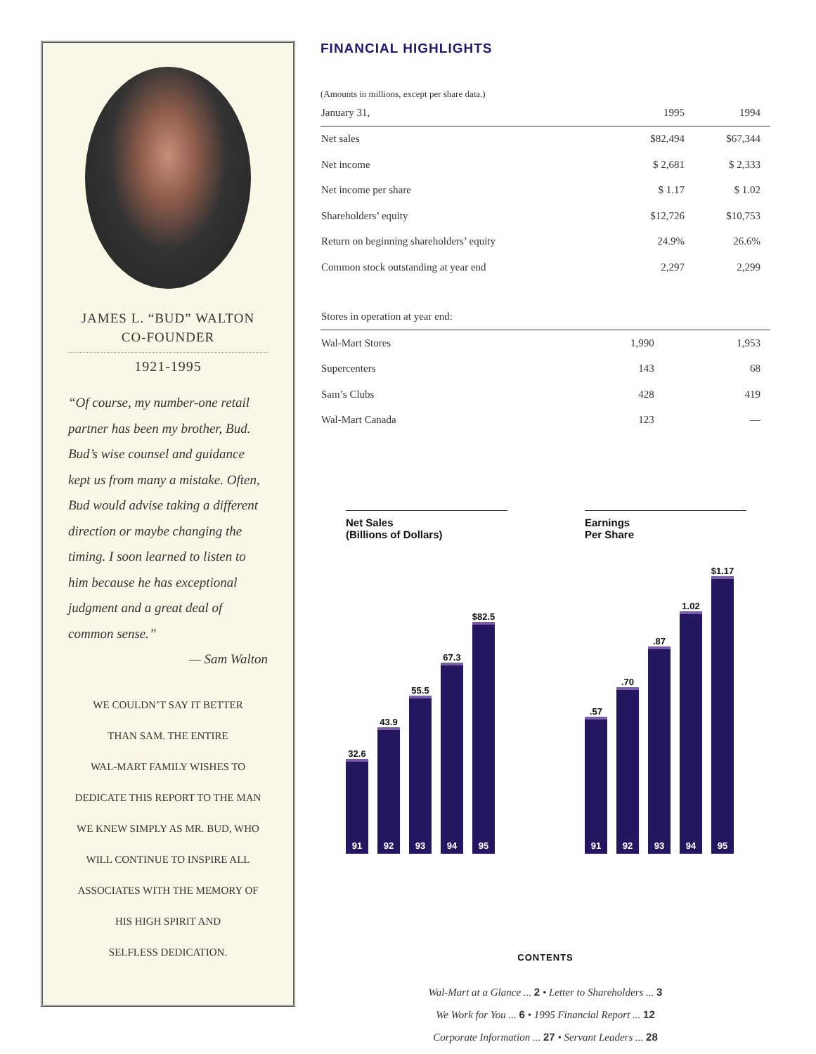JAMES L. “BUD” WALTON
CO-FOUNDER
1921-1995
“Of course, my number-one retail partner has been my brother, Bud. Bud’s wise counsel and guidance kept us from many a mistake. Often, Bud would advise taking a different direction or maybe changing the timing. I soon learned to listen to him because he has exceptional judgment and a great deal of common sense.”
— Sam Walton
WE COULDN’T SAY IT BETTER
THAN SAM. THE ENTIRE
WAL-MART FAMILY WISHES TO
DEDICATE THIS REPORT TO THE MAN
WE KNEW SIMPLY AS MR. BUD, WHO
WILL CONTINUE TO INSPIRE ALL
ASSOCIATES WITH THE MEMORY OF
HIS HIGH SPIRIT AND
SELFLESS DEDICATION.
FINANCIAL HIGHLIGHTS
(Amounts in millions, except per share data.)
| January 31, | 1995 | 1994 |
| --- | --- | --- |
| Net sales | $82,494 | $67,344 |
| Net income | $ 2,681 | $ 2,333 |
| Net income per share | $ 1.17 | $ 1.02 |
| Shareholders’ equity | $12,726 | $10,753 |
| Return on beginning shareholders’ equity | 24.9% | 26.6% |
| Common stock outstanding at year end | 2,297 | 2,299 |
| Stores in operation at year end: | | |
| --- | --- | --- |
| Wal-Mart Stores | 1,990 | 1,953 |
| Supercenters | 143 | 68 |
| Sam’s Clubs | 428 | 419 |
| Wal-Mart Canada | 123 | — |
Net Sales
(Billions of Dollars)
32.6
91
43.9
92
55.5
93
67.3
94
$82.5
95
Earnings
Per Share
.57
91
.70
92
.87
93
1.02
94
$1.17
95
CONTENTS
Wal-Mart at a Glance ... 2 • Letter to Shareholders ... 3
We Work for You ... 6 • 1995 Financial Report ... 12
Corporate Information ... 27 • Servant Leaders ... 28